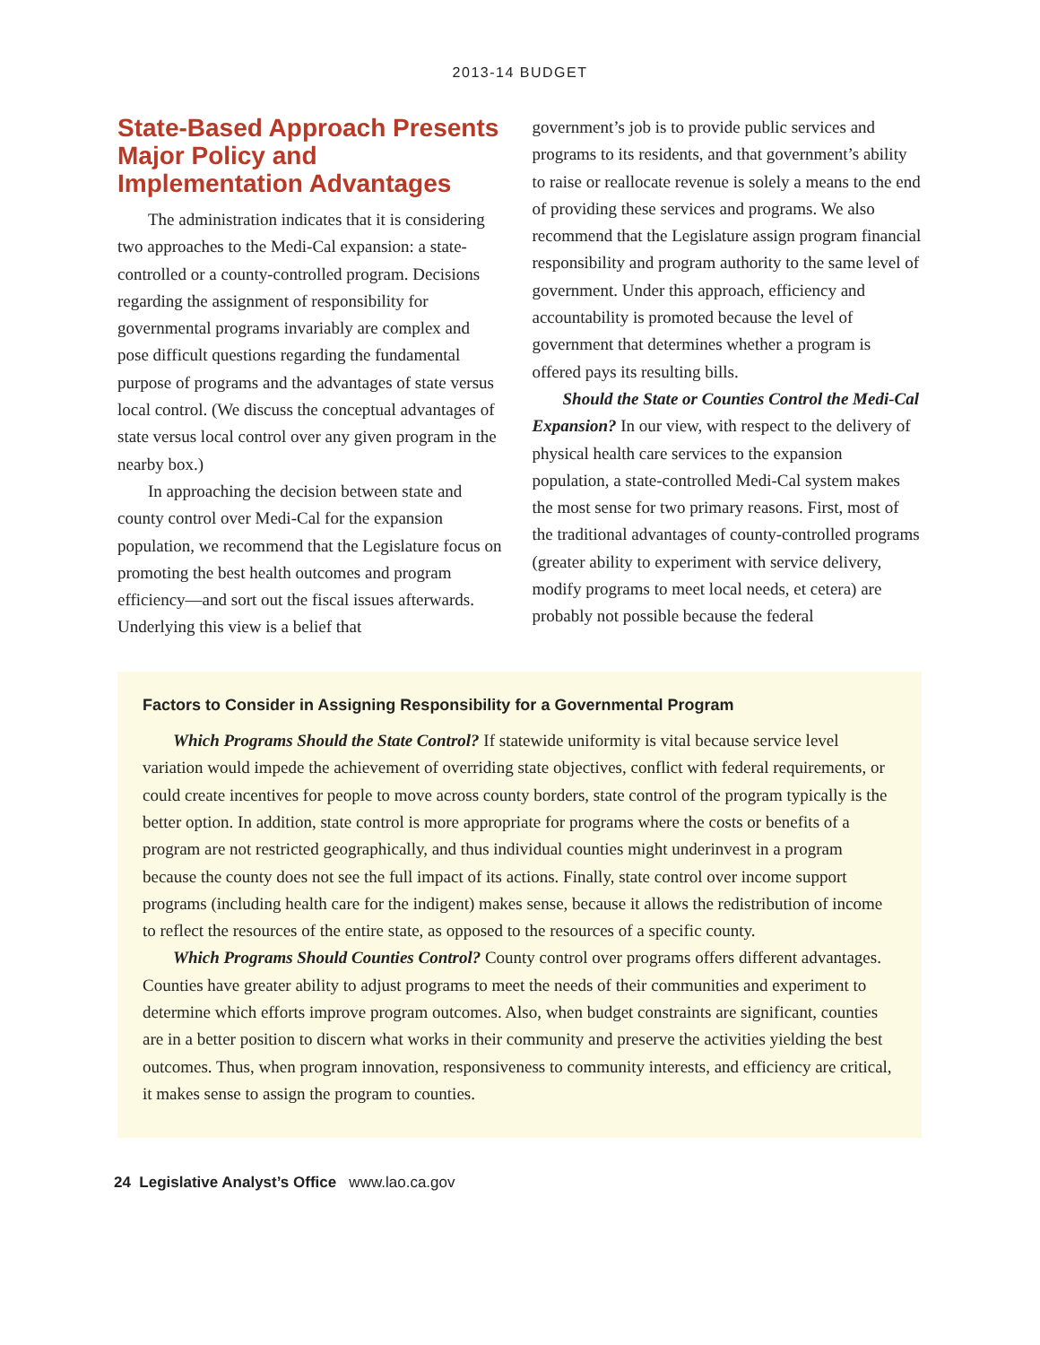2013-14 BUDGET
State-Based Approach Presents Major Policy and Implementation Advantages
The administration indicates that it is considering two approaches to the Medi-Cal expansion: a state-controlled or a county-controlled program. Decisions regarding the assignment of responsibility for governmental programs invariably are complex and pose difficult questions regarding the fundamental purpose of programs and the advantages of state versus local control. (We discuss the conceptual advantages of state versus local control over any given program in the nearby box.)
In approaching the decision between state and county control over Medi-Cal for the expansion population, we recommend that the Legislature focus on promoting the best health outcomes and program efficiency—and sort out the fiscal issues afterwards. Underlying this view is a belief that
government’s job is to provide public services and programs to its residents, and that government’s ability to raise or reallocate revenue is solely a means to the end of providing these services and programs. We also recommend that the Legislature assign program financial responsibility and program authority to the same level of government. Under this approach, efficiency and accountability is promoted because the level of government that determines whether a program is offered pays its resulting bills.
Should the State or Counties Control the Medi-Cal Expansion? In our view, with respect to the delivery of physical health care services to the expansion population, a state-controlled Medi-Cal system makes the most sense for two primary reasons. First, most of the traditional advantages of county-controlled programs (greater ability to experiment with service delivery, modify programs to meet local needs, et cetera) are probably not possible because the federal
Factors to Consider in Assigning Responsibility for a Governmental Program
Which Programs Should the State Control? If statewide uniformity is vital because service level variation would impede the achievement of overriding state objectives, conflict with federal requirements, or could create incentives for people to move across county borders, state control of the program typically is the better option. In addition, state control is more appropriate for programs where the costs or benefits of a program are not restricted geographically, and thus individual counties might underinvest in a program because the county does not see the full impact of its actions. Finally, state control over income support programs (including health care for the indigent) makes sense, because it allows the redistribution of income to reflect the resources of the entire state, as opposed to the resources of a specific county.
Which Programs Should Counties Control? County control over programs offers different advantages. Counties have greater ability to adjust programs to meet the needs of their communities and experiment to determine which efforts improve program outcomes. Also, when budget constraints are significant, counties are in a better position to discern what works in their community and preserve the activities yielding the best outcomes. Thus, when program innovation, responsiveness to community interests, and efficiency are critical, it makes sense to assign the program to counties.
24 Legislative Analyst’s Office www.lao.ca.gov